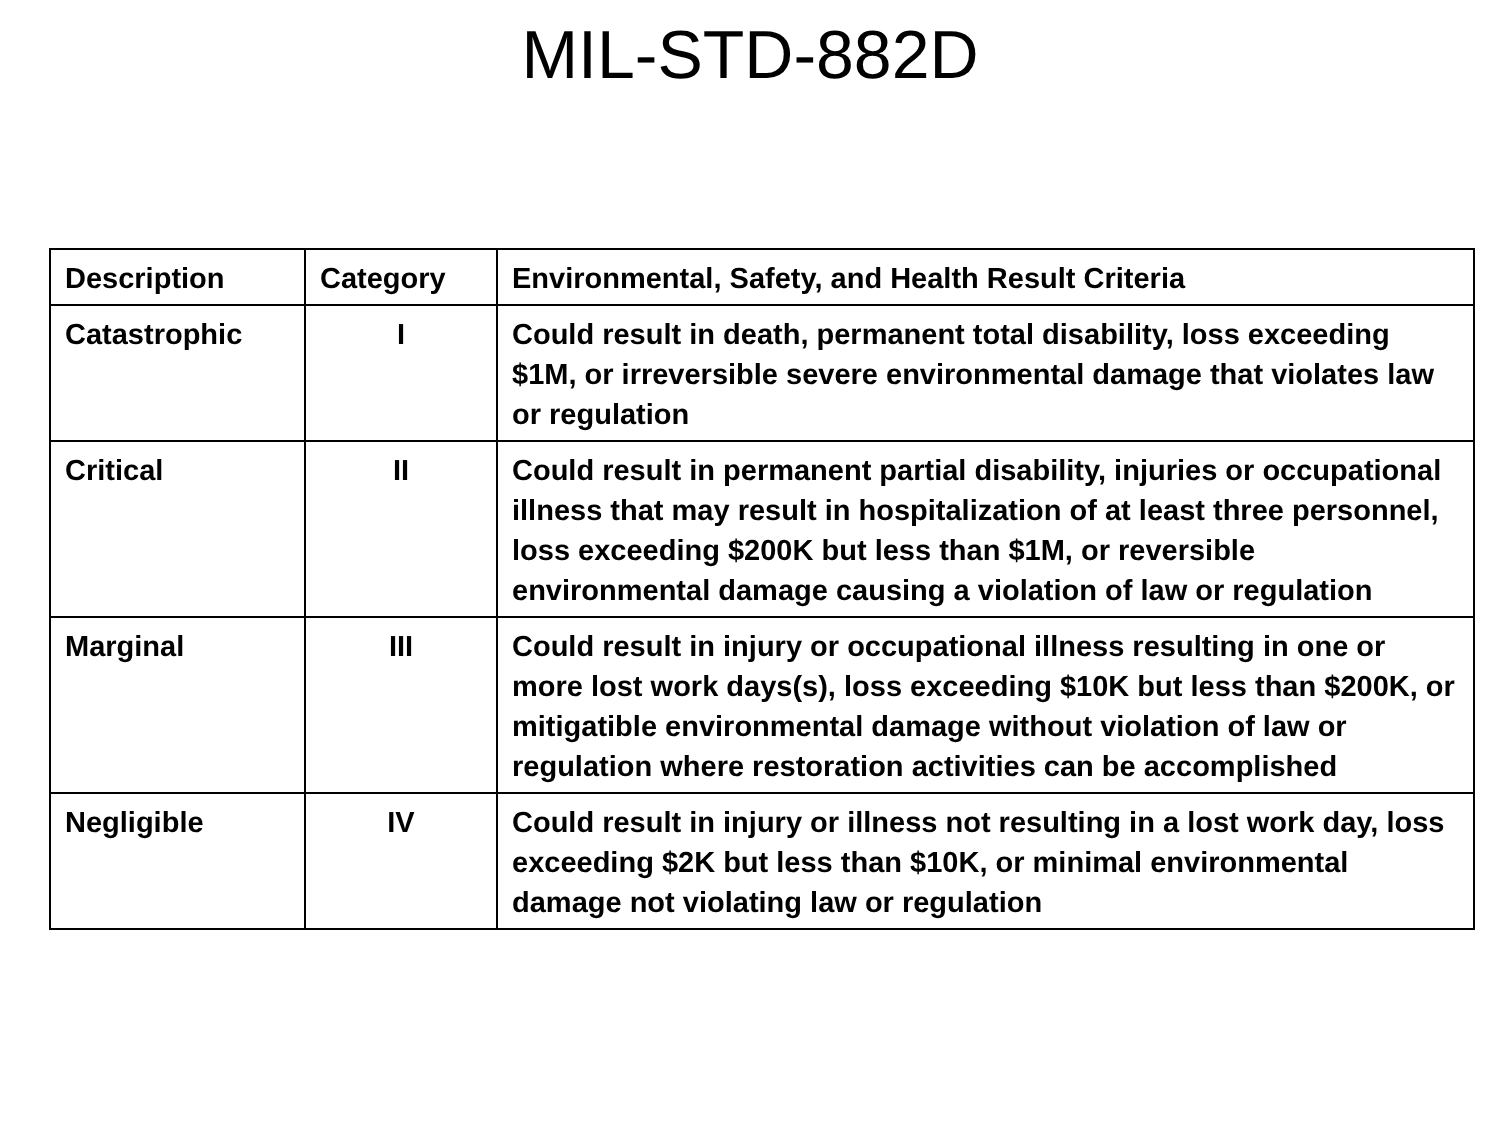MIL-STD-882D
| Description | Category | Environmental, Safety, and Health Result Criteria |
| --- | --- | --- |
| Catastrophic | I | Could result in death, permanent total disability, loss exceeding $1M, or irreversible severe environmental damage that violates law or regulation |
| Critical | II | Could result in permanent partial disability, injuries or occupational illness that may result in hospitalization of at least three personnel, loss exceeding $200K but less than $1M, or reversible environmental damage causing a violation of law or regulation |
| Marginal | III | Could result in injury or occupational illness resulting in one or more lost work days(s), loss exceeding $10K but less than $200K, or mitigatible environmental damage without violation of law or regulation where restoration activities can be accomplished |
| Negligible | IV | Could result in injury or illness not resulting in a lost work day, loss exceeding $2K but less than $10K, or minimal environmental damage not violating law or regulation |